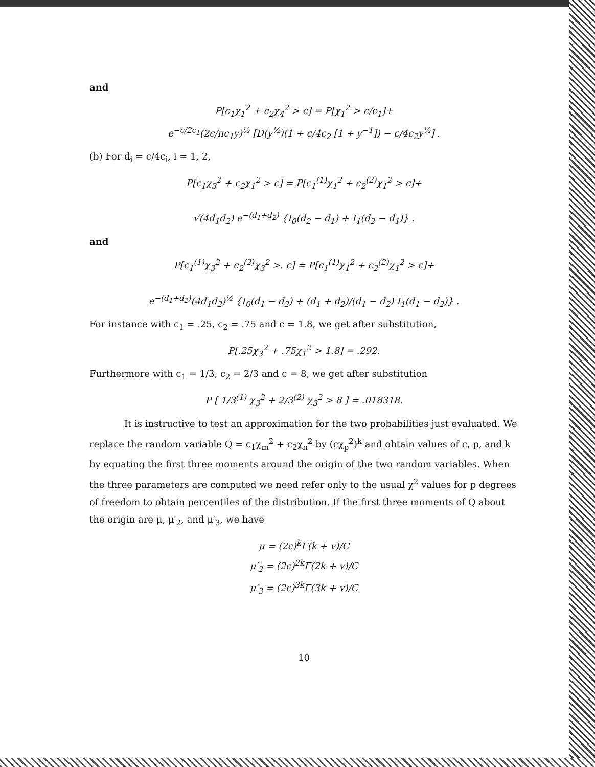and
P[c<sub>1</sub>χ<sub>1</sub><sup>2</sup> + c<sub>2</sub>χ<sub>4</sub><sup>2</sup> > c] = P[χ<sub>1</sub><sup>2</sup> > c/c<sub>1</sub>]+
e<sup>−c/2c<sub>1</sub></sup>(2c/πc<sub>1</sub>y)<sup>½</sup> [D(y<sup>½</sup>)(1 + c/4c<sub>2</sub> [1 + y<sup>−1</sup>]) − c/4c<sub>2</sub>y<sup>½</sup>] .
(b) For d<sub>i</sub> = c/4c<sub>i</sub>, i = 1, 2,
P[c<sub>1</sub>χ<sub>3</sub><sup>2</sup> + c<sub>2</sub>χ<sub>1</sub><sup>2</sup> > c] = P[c<sub>1</sub><sup>(1)</sup>χ<sub>1</sub><sup>2</sup> + c<sub>2</sub><sup>(2)</sup>χ<sub>1</sub><sup>2</sup> > c]+
√(4d<sub>1</sub>d<sub>2</sub>) e<sup>−(d<sub>1</sub>+d<sub>2</sub>)</sup> {I<sub>0</sub>(d<sub>2</sub> − d<sub>1</sub>) + I<sub>1</sub>(d<sub>2</sub> − d<sub>1</sub>)} .
and
P[c<sub>1</sub><sup>(1)</sup>χ<sub>3</sub><sup>2</sup> + c<sub>2</sub><sup>(2)</sup>χ<sub>3</sub><sup>2</sup> >. c] = P[c<sub>1</sub><sup>(1)</sup>χ<sub>1</sub><sup>2</sup> + c<sub>2</sub><sup>(2)</sup>χ<sub>1</sub><sup>2</sup> > c]+
e<sup>−(d<sub>1</sub>+d<sub>2</sub>)</sup>(4d<sub>1</sub>d<sub>2</sub>)<sup>½</sup> {I<sub>0</sub>(d<sub>1</sub> − d<sub>2</sub>) + (d<sub>1</sub> + d<sub>2</sub>)/(d<sub>1</sub> − d<sub>2</sub>) I<sub>1</sub>(d<sub>1</sub> − d<sub>2</sub>)} .
For instance with c<sub>1</sub> = .25, c<sub>2</sub> = .75 and c = 1.8, we get after substitution,
P[.25χ<sub>3</sub><sup>2</sup> + .75χ<sub>1</sub><sup>2</sup> > 1.8] = .292.
Furthermore with c<sub>1</sub> = 1/3, c<sub>2</sub> = 2/3 and c = 8, we get after substitution
P [ 1/3<sup>(1)</sup> χ<sub>3</sub><sup>2</sup> + 2/3<sup>(2)</sup> χ<sub>3</sub><sup>2</sup> > 8 ] = .018318.
It is instructive to test an approximation for the two probabilities just evaluated. We replace the random variable Q = c<sub>1</sub>χ<sub>m</sub><sup>2</sup> + c<sub>2</sub>χ<sub>n</sub><sup>2</sup> by (cχ<sub>p</sub><sup>2</sup>)<sup>k</sup> and obtain values of c, p, and k by equating the first three moments around the origin of the two random variables. When the three parameters are computed we need refer only to the usual χ<sup>2</sup> values for p degrees of freedom to obtain percentiles of the distribution. If the first three moments of Q about the origin are μ, μ′<sub>2</sub>, and μ′<sub>3</sub>, we have
μ = (2c)<sup>k</sup>Γ(k + v)/C
μ′<sub>2</sub> = (2c)<sup>2k</sup>Γ(2k + v)/C
μ′<sub>3</sub> = (2c)<sup>3k</sup>Γ(3k + v)/C
10